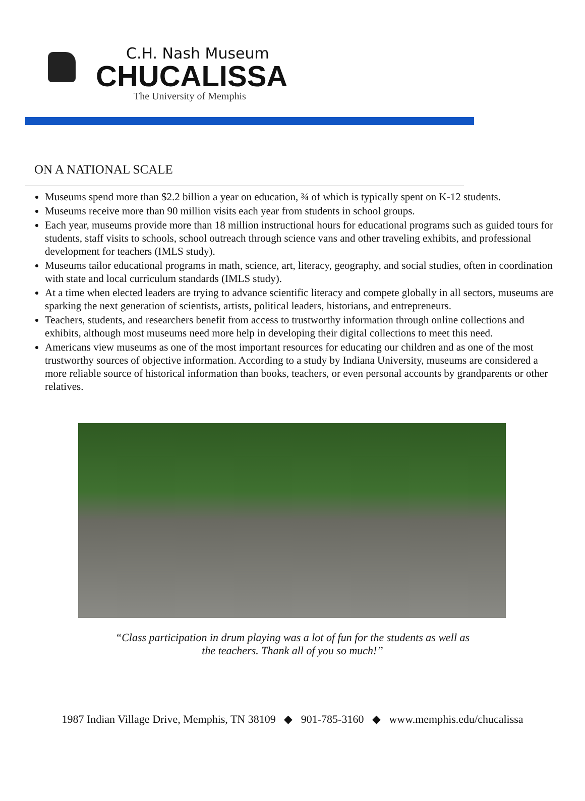C.H. Nash Museum
CHUCALISSA
The University of Memphis
ON A NATIONAL SCALE
Museums spend more than $2.2 billion a year on education, ¾ of which is typically spent on K-12 students.
Museums receive more than 90 million visits each year from students in school groups.
Each year, museums provide more than 18 million instructional hours for educational programs such as guided tours for students, staff visits to schools, school outreach through science vans and other traveling exhibits, and professional development for teachers (IMLS study).
Museums tailor educational programs in math, science, art, literacy, geography, and social studies, often in coordination with state and local curriculum standards (IMLS study).
At a time when elected leaders are trying to advance scientific literacy and compete globally in all sectors, museums are sparking the next generation of scientists, artists, political leaders, historians, and entrepreneurs.
Teachers, students, and researchers benefit from access to trustworthy information through online collections and exhibits, although most museums need more help in developing their digital collections to meet this need.
Americans view museums as one of the most important resources for educating our children and as one of the most trustworthy sources of objective information. According to a study by Indiana University, museums are considered a more reliable source of historical information than books, teachers, or even personal accounts by grandparents or other relatives.
“Class participation in drum playing was a lot of fun for the students as well as
the teachers. Thank all of you so much!”
1987 Indian Village Drive, Memphis, TN 38109 ◆ 901-785-3160 ◆ www.memphis.edu/chucalissa